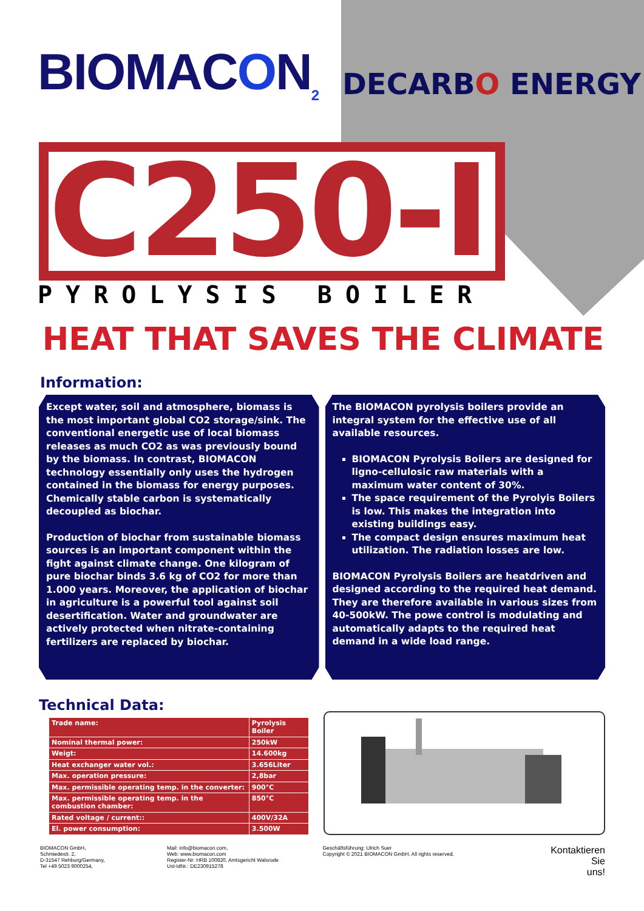BIOMACON<sub>2</sub>
DECARBO ENERGY
C250-I
PYROLYSIS BOILER
HEAT THAT SAVES THE CLIMATE
Information:
Except water, soil and atmosphere, biomass is the most important global CO2 storage/sink. The conventional energetic use of local biomass releases as much CO2 as was previously bound by the biomass. In contrast, BIOMACON technology essentially only uses the hydrogen contained in the biomass for energy purposes. Chemically stable carbon is systematically decoupled as biochar.
Production of biochar from sustainable biomass sources is an important component within the fight against climate change. One kilogram of pure biochar binds 3.6 kg of CO2 for more than 1.000 years. Moreover, the application of biochar in agriculture is a powerful tool against soil desertification. Water and groundwater are actively protected when nitrate-containing fertilizers are replaced by biochar.
The BIOMACON pyrolysis boilers provide an integral system for the effective use of all available resources.
BIOMACON Pyrolysis Boilers are designed for ligno-cellulosic raw materials with a maximum water content of 30%.
The space requirement of the Pyrolyis Boilers is low. This makes the integration into existing buildings easy.
The compact design ensures maximum heat utilization. The radiation losses are low.
BIOMACON Pyrolysis Boilers are heatdriven and designed according to the required heat demand. They are therefore available in various sizes from 40-500kW. The powe control is modulating and automatically adapts to the required heat demand in a wide load range.
Technical Data:
| Trade name: | Pyrolysis Boiler |
| Nominal thermal power: | 250kW |
| Weigt: | 14.600kg |
| Heat exchanger water vol.: | 3.656Liter |
| Max. operation pressure: | 2,8bar |
| Max. permissible operating temp. in the converter: | 900°C |
| Max. permissible operating temp. in the combustion chamber: | 850°C |
| Rated voltage / current:: | 400V/32A |
| El. power consumption: | 3.500W |
BIOMACON GmbH,
Schmiedestr. 2,
D-31547 Rehburg/Germany,
Tel +49 5023 9000254,
Mail: info@biomacon.com,
Web: www.biomacon.com
Register-Nr: HRB 100820, Amtsgericht Walsrode
Ust-IdNr.: DE230915278
Geschäftsführung: Ulrich Suer
Copyright © 2021 BIOMACON GmbH. All rights reserved.
Kontaktieren
Sie
uns!